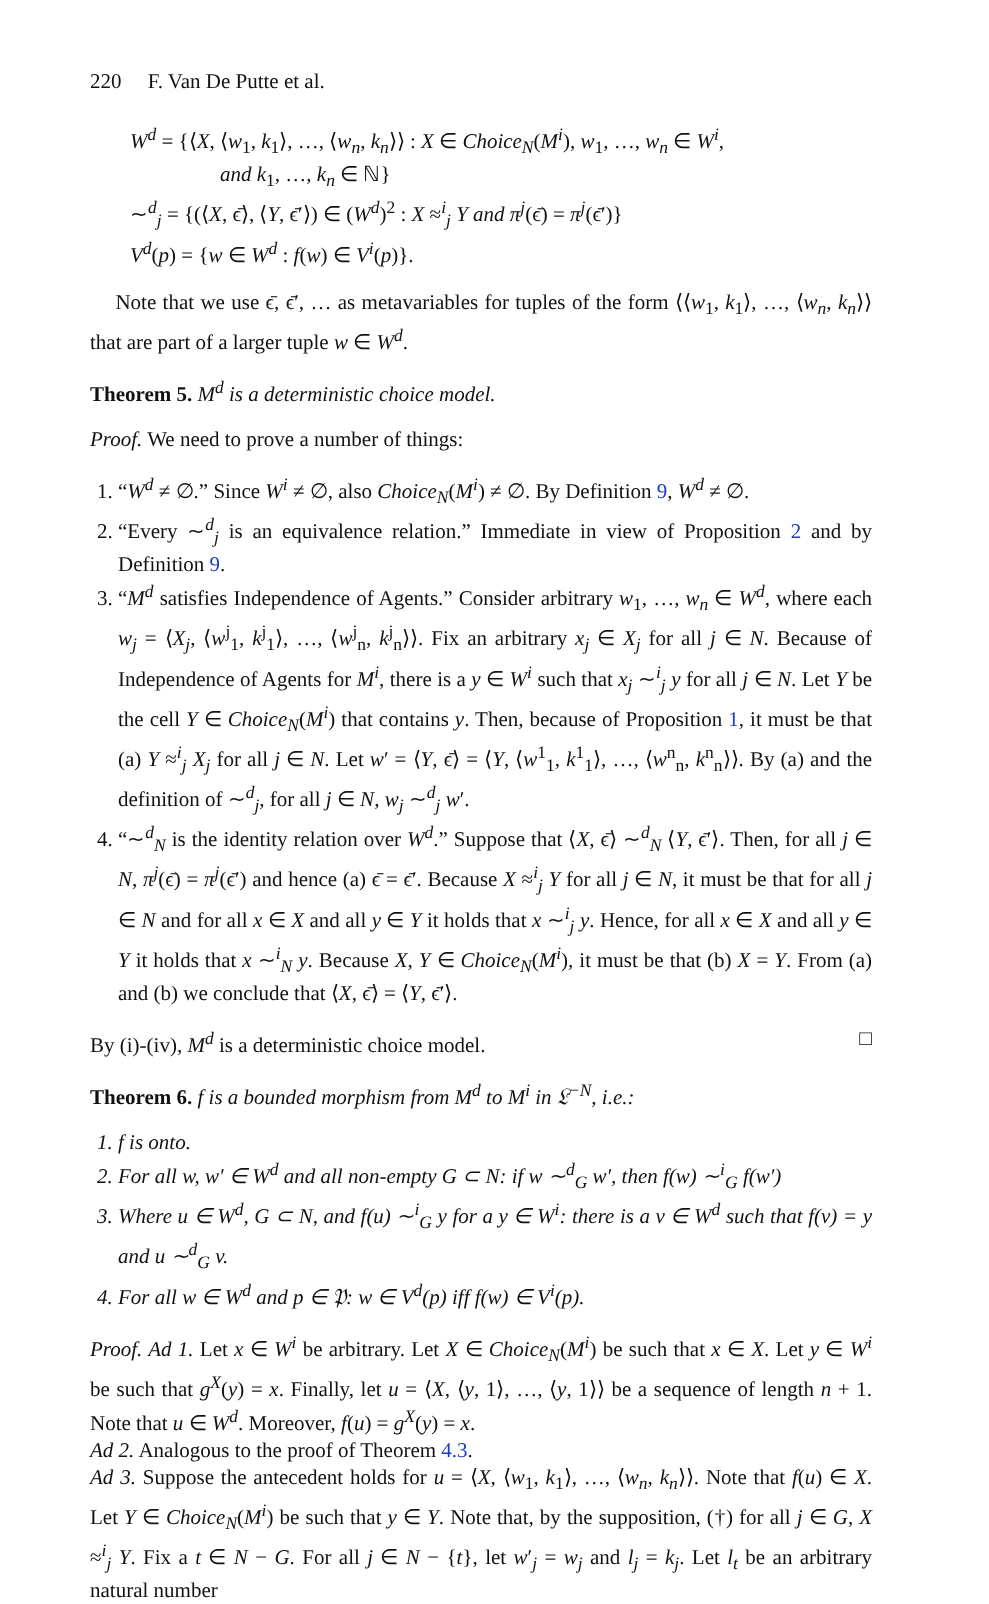220 F. Van De Putte et al.
W<sup>d</sup> = {⟨X, ⟨w<sub>1</sub>, k<sub>1</sub>⟩, …, ⟨w<sub>n</sub>, k<sub>n</sub>⟩⟩ : X ∈ Choice<sub>N</sub>(M<sup>i</sup>), w<sub>1</sub>, …, w<sub>n</sub> ∈ W<sup>i</sup>,
and k<sub>1</sub>, …, k<sub>n</sub> ∈ ℕ}
∼<sup>d</sup><sub>j</sub> = {(⟨X, ϵ̄⟩, ⟨Y, ϵ̄′⟩) ∈ (W<sup>d</sup>)<sup>2</sup> : X ≈<sup>i</sup><sub>j</sub> Y and π<sup>j</sup>(ϵ̄) = π<sup>j</sup>(ϵ̄′)}
V<sup>d</sup>(p) = {w ∈ W<sup>d</sup> : f(w) ∈ V<sup>i</sup>(p)}.
Note that we use ϵ̄, ϵ̄′, … as metavariables for tuples of the form ⟨⟨w<sub>1</sub>, k<sub>1</sub>⟩, …, ⟨w<sub>n</sub>, k<sub>n</sub>⟩⟩ that are part of a larger tuple w ∈ W<sup>d</sup>.
Theorem 5. M<sup>d</sup> is a deterministic choice model.
Proof. We need to prove a number of things:
1. “W<sup>d</sup> ≠ ∅.” Since W<sup>i</sup> ≠ ∅, also Choice<sub>N</sub>(M<sup>i</sup>) ≠ ∅. By Definition 9, W<sup>d</sup> ≠ ∅.
2. “Every ∼<sup>d</sup><sub>j</sub> is an equivalence relation.” Immediate in view of Proposition 2 and by Definition 9.
3. “M<sup>d</sup> satisfies Independence of Agents.” Consider arbitrary w<sub>1</sub>, …, w<sub>n</sub> ∈ W<sup>d</sup>, where each w<sub>j</sub> = ⟨X<sub>j</sub>, ⟨w<sup>j</sup><sub>1</sub>, k<sup>j</sup><sub>1</sub>⟩, …, ⟨w<sup>j</sup><sub>n</sub>, k<sup>j</sup><sub>n</sub>⟩⟩. Fix an arbitrary x<sub>j</sub> ∈ X<sub>j</sub> for all j ∈ N. Because of Independence of Agents for M<sup>i</sup>, there is a y ∈ W<sup>i</sup> such that x<sub>j</sub> ∼<sup>i</sup><sub>j</sub> y for all j ∈ N. Let Y be the cell Y ∈ Choice<sub>N</sub>(M<sup>i</sup>) that contains y. Then, because of Proposition 1, it must be that (a) Y ≈<sup>i</sup><sub>j</sub> X<sub>j</sub> for all j ∈ N. Let w′ = ⟨Y, ϵ̄⟩ = ⟨Y, ⟨w<sup>1</sup><sub>1</sub>, k<sup>1</sup><sub>1</sub>⟩, …, ⟨w<sup>n</sup><sub>n</sub>, k<sup>n</sup><sub>n</sub>⟩⟩. By (a) and the definition of ∼<sup>d</sup><sub>j</sub>, for all j ∈ N, w<sub>j</sub> ∼<sup>d</sup><sub>j</sub> w′.
4. “∼<sup>d</sup><sub>N</sub> is the identity relation over W<sup>d</sup>.” Suppose that ⟨X, ϵ̄⟩ ∼<sup>d</sup><sub>N</sub> ⟨Y, ϵ̄′⟩. Then, for all j ∈ N, π<sup>j</sup>(ϵ̄) = π<sup>j</sup>(ϵ̄′) and hence (a) ϵ̄ = ϵ̄′. Because X ≈<sup>i</sup><sub>j</sub> Y for all j ∈ N, it must be that for all j ∈ N and for all x ∈ X and all y ∈ Y it holds that x ∼<sup>i</sup><sub>j</sub> y. Hence, for all x ∈ X and all y ∈ Y it holds that x ∼<sup>i</sup><sub>N</sub> y. Because X, Y ∈ Choice<sub>N</sub>(M<sup>i</sup>), it must be that (b) X = Y. From (a) and (b) we conclude that ⟨X, ϵ̄⟩ = ⟨Y, ϵ̄′⟩.
By (i)-(iv), M<sup>d</sup> is a deterministic choice model. □
Theorem 6. f is a bounded morphism from M<sup>d</sup> to M<sup>i</sup> in 𝔏<sup>−N</sup>, i.e.:
1. f is onto.
2. For all w, w′ ∈ W<sup>d</sup> and all non-empty G ⊂ N: if w ∼<sup>d</sup><sub>G</sub> w′, then f(w) ∼<sup>i</sup><sub>G</sub> f(w′)
3. Where u ∈ W<sup>d</sup>, G ⊂ N, and f(u) ∼<sup>i</sup><sub>G</sub> y for a y ∈ W<sup>i</sup>: there is a v ∈ W<sup>d</sup> such that f(v) = y and u ∼<sup>d</sup><sub>G</sub> v.
4. For all w ∈ W<sup>d</sup> and p ∈ 𝔓: w ∈ V<sup>d</sup>(p) iff f(w) ∈ V<sup>i</sup>(p).
Proof. Ad 1. Let x ∈ W<sup>i</sup> be arbitrary. Let X ∈ Choice<sub>N</sub>(M<sup>i</sup>) be such that x ∈ X. Let y ∈ W<sup>i</sup> be such that g<sup>X</sup>(y) = x. Finally, let u = ⟨X, ⟨y, 1⟩, …, ⟨y, 1⟩⟩ be a sequence of length n + 1. Note that u ∈ W<sup>d</sup>. Moreover, f(u) = g<sup>X</sup>(y) = x.
Ad 2. Analogous to the proof of Theorem 4.3.
Ad 3. Suppose the antecedent holds for u = ⟨X, ⟨w<sub>1</sub>, k<sub>1</sub>⟩, …, ⟨w<sub>n</sub>, k<sub>n</sub>⟩⟩. Note that f(u) ∈ X. Let Y ∈ Choice<sub>N</sub>(M<sup>i</sup>) be such that y ∈ Y. Note that, by the supposition, (†) for all j ∈ G, X ≈<sup>i</sup><sub>j</sub> Y. Fix a t ∈ N − G. For all j ∈ N − {t}, let w′<sub>j</sub> = w<sub>j</sub> and l<sub>j</sub> = k<sub>j</sub>. Let l<sub>t</sub> be an arbitrary natural number